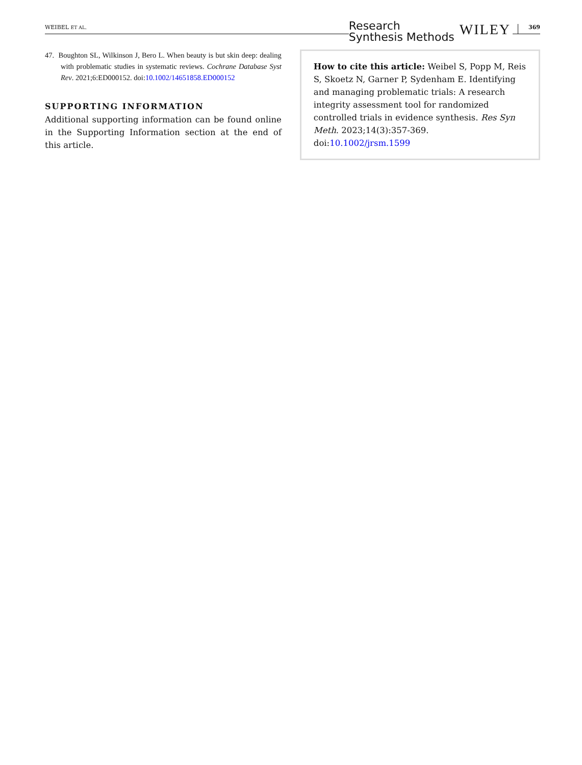WEIBEL ET AL. Research
Synthesis Methods WILEY 369
47. Boughton SL, Wilkinson J, Bero L. When beauty is but skin deep: dealing with problematic studies in systematic reviews. Cochrane Database Syst Rev. 2021;6:ED000152. doi:10.1002/14651858.ED000152
SUPPORTING INFORMATION
Additional supporting information can be found online in the Supporting Information section at the end of this article.
How to cite this article: Weibel S, Popp M, Reis S, Skoetz N, Garner P, Sydenham E. Identifying and managing problematic trials: A research integrity assessment tool for randomized controlled trials in evidence synthesis. Res Syn Meth. 2023;14(3):357-369. doi:10.1002/jrsm.1599